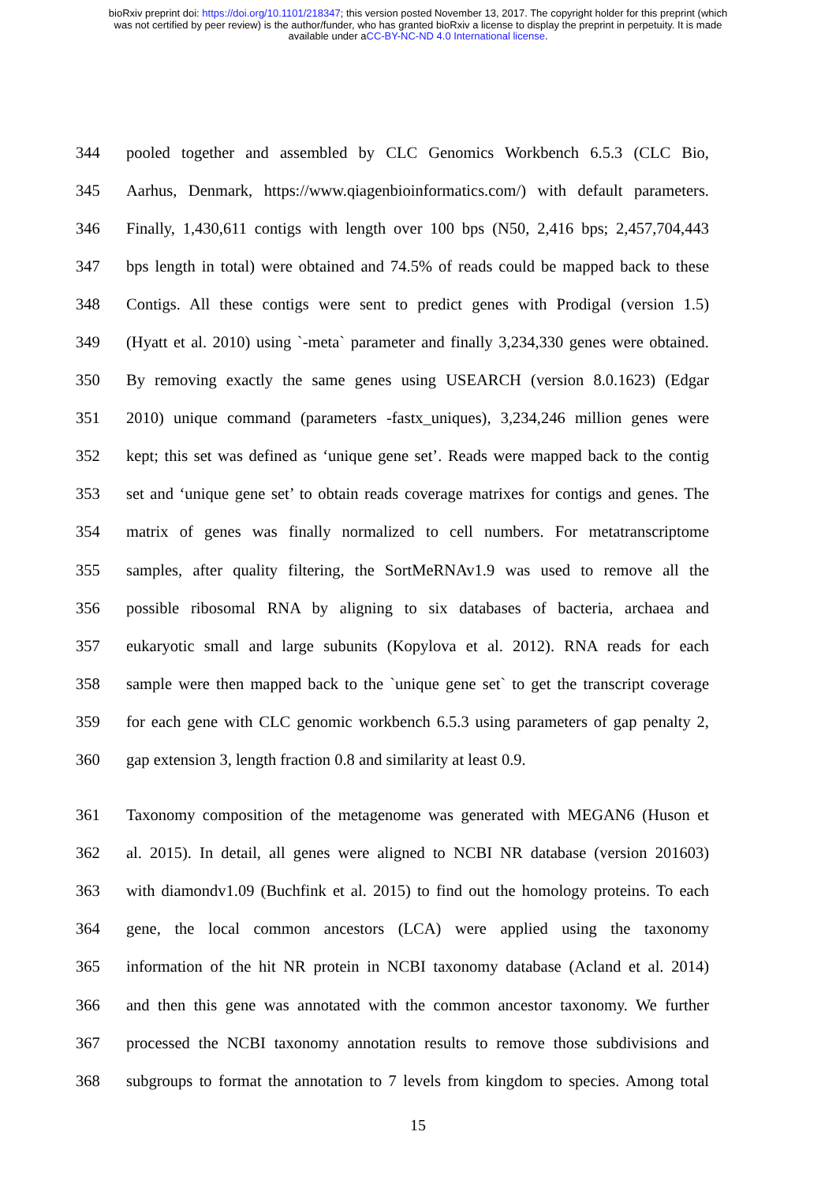bioRxiv preprint doi: https://doi.org/10.1101/218347; this version posted November 13, 2017. The copyright holder for this preprint (which
was not certified by peer review) is the author/funder, who has granted bioRxiv a license to display the preprint in perpetuity. It is made
available under aCC-BY-NC-ND 4.0 International license.
344 pooled together and assembled by CLC Genomics Workbench 6.5.3 (CLC Bio,
345 Aarhus, Denmark, https://www.qiagenbioinformatics.com/) with default parameters.
346 Finally, 1,430,611 contigs with length over 100 bps (N50, 2,416 bps; 2,457,704,443
347 bps length in total) were obtained and 74.5% of reads could be mapped back to these
348 Contigs. All these contigs were sent to predict genes with Prodigal (version 1.5)
349 (Hyatt et al. 2010) using `-meta` parameter and finally 3,234,330 genes were obtained.
350 By removing exactly the same genes using USEARCH (version 8.0.1623) (Edgar
351 2010) unique command (parameters -fastx_uniques), 3,234,246 million genes were
352 kept; this set was defined as ‘unique gene set’. Reads were mapped back to the contig
353 set and ‘unique gene set’ to obtain reads coverage matrixes for contigs and genes. The
354 matrix of genes was finally normalized to cell numbers. For metatranscriptome
355 samples, after quality filtering, the SortMeRNAv1.9 was used to remove all the
356 possible ribosomal RNA by aligning to six databases of bacteria, archaea and
357 eukaryotic small and large subunits (Kopylova et al. 2012). RNA reads for each
358 sample were then mapped back to the `unique gene set` to get the transcript coverage
359 for each gene with CLC genomic workbench 6.5.3 using parameters of gap penalty 2,
360 gap extension 3, length fraction 0.8 and similarity at least 0.9.
361 Taxonomy composition of the metagenome was generated with MEGAN6 (Huson et
362 al. 2015). In detail, all genes were aligned to NCBI NR database (version 201603)
363 with diamondv1.09 (Buchfink et al. 2015) to find out the homology proteins. To each
364 gene, the local common ancestors (LCA) were applied using the taxonomy
365 information of the hit NR protein in NCBI taxonomy database (Acland et al. 2014)
366 and then this gene was annotated with the common ancestor taxonomy. We further
367 processed the NCBI taxonomy annotation results to remove those subdivisions and
368 subgroups to format the annotation to 7 levels from kingdom to species. Among total
15